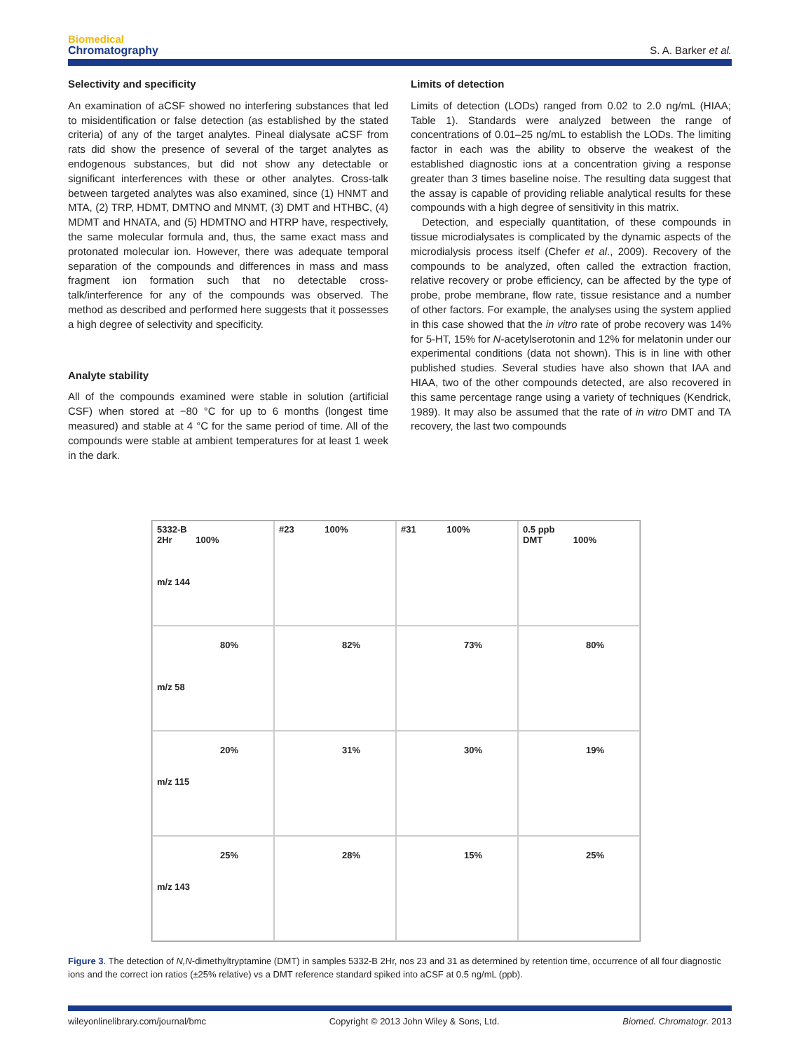Biomedical
Chromatography
S. A. Barker et al.
Selectivity and specificity
An examination of aCSF showed no interfering substances that led to misidentification or false detection (as established by the stated criteria) of any of the target analytes. Pineal dialysate aCSF from rats did show the presence of several of the target analytes as endogenous substances, but did not show any detectable or significant interferences with these or other analytes. Cross-talk between targeted analytes was also examined, since (1) HNMT and MTA, (2) TRP, HDMT, DMTNO and MNMT, (3) DMT and HTHBC, (4) MDMT and HNATA, and (5) HDMTNO and HTRP have, respectively, the same molecular formula and, thus, the same exact mass and protonated molecular ion. However, there was adequate temporal separation of the compounds and differences in mass and mass fragment ion formation such that no detectable cross-talk/interference for any of the compounds was observed. The method as described and performed here suggests that it possesses a high degree of selectivity and specificity.
Analyte stability
All of the compounds examined were stable in solution (artificial CSF) when stored at −80 °C for up to 6 months (longest time measured) and stable at 4 °C for the same period of time. All of the compounds were stable at ambient temperatures for at least 1 week in the dark.
Limits of detection
Limits of detection (LODs) ranged from 0.02 to 2.0 ng/mL (HIAA; Table 1). Standards were analyzed between the range of concentrations of 0.01–25 ng/mL to establish the LODs. The limiting factor in each was the ability to observe the weakest of the established diagnostic ions at a concentration giving a response greater than 3 times baseline noise. The resulting data suggest that the assay is capable of providing reliable analytical results for these compounds with a high degree of sensitivity in this matrix.
Detection, and especially quantitation, of these compounds in tissue microdialysates is complicated by the dynamic aspects of the microdialysis process itself (Chefer et al., 2009). Recovery of the compounds to be analyzed, often called the extraction fraction, relative recovery or probe efficiency, can be affected by the type of probe, probe membrane, flow rate, tissue resistance and a number of other factors. For example, the analyses using the system applied in this case showed that the in vitro rate of probe recovery was 14% for 5-HT, 15% for N-acetylserotonin and 12% for melatonin under our experimental conditions (data not shown). This is in line with other published studies. Several studies have also shown that IAA and HIAA, two of the other compounds detected, are also recovered in this same percentage range using a variety of techniques (Kendrick, 1989). It may also be assumed that the rate of in vitro DMT and TA recovery, the last two compounds
5332-B
2Hr 100%
m/z 144
#23 100%
#31 100%
0.5 ppb
DMT 100%
80%
m/z 58
82%
73%
80%
20%
m/z 115
31%
30%
19%
25%
m/z 143
28%
15%
25%
Figure 3. The detection of N,N-dimethyltryptamine (DMT) in samples 5332-B 2Hr, nos 23 and 31 as determined by retention time, occurrence of all four diagnostic ions and the correct ion ratios (±25% relative) vs a DMT reference standard spiked into aCSF at 0.5 ng/mL (ppb).
wileyonlinelibrary.com/journal/bmc Copyright © 2013 John Wiley & Sons, Ltd. Biomed. Chromatogr. 2013